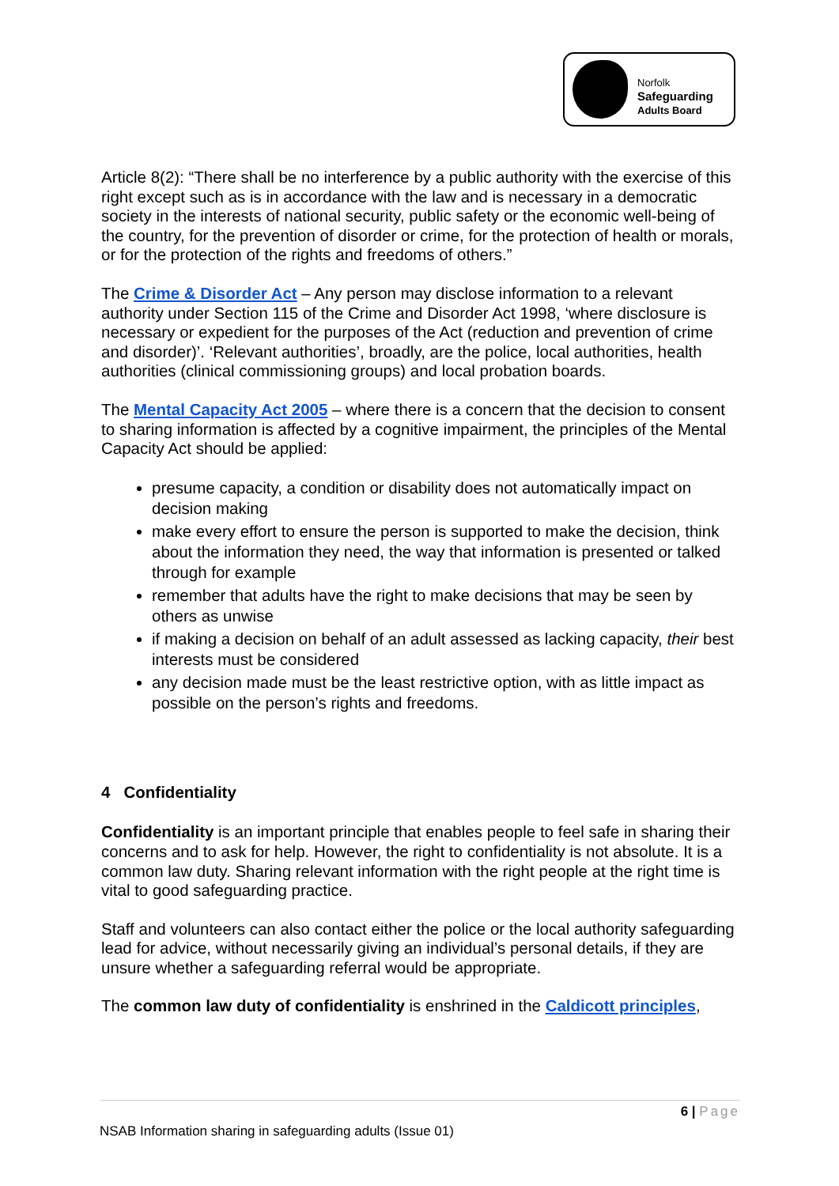Norfolk
Safeguarding
Adults Board
Article 8(2): “There shall be no interference by a public authority with the exercise of this right except such as is in accordance with the law and is necessary in a democratic society in the interests of national security, public safety or the economic well-being of the country, for the prevention of disorder or crime, for the protection of health or morals, or for the protection of the rights and freedoms of others.”
The Crime & Disorder Act – Any person may disclose information to a relevant authority under Section 115 of the Crime and Disorder Act 1998, ‘where disclosure is necessary or expedient for the purposes of the Act (reduction and prevention of crime and disorder)’. ‘Relevant authorities’, broadly, are the police, local authorities, health authorities (clinical commissioning groups) and local probation boards.
The Mental Capacity Act 2005 – where there is a concern that the decision to consent to sharing information is affected by a cognitive impairment, the principles of the Mental Capacity Act should be applied:
presume capacity, a condition or disability does not automatically impact on decision making
make every effort to ensure the person is supported to make the decision, think about the information they need, the way that information is presented or talked through for example
remember that adults have the right to make decisions that may be seen by others as unwise
if making a decision on behalf of an adult assessed as lacking capacity, their best interests must be considered
any decision made must be the least restrictive option, with as little impact as possible on the person’s rights and freedoms.
4 Confidentiality
Confidentiality is an important principle that enables people to feel safe in sharing their concerns and to ask for help. However, the right to confidentiality is not absolute. It is a common law duty. Sharing relevant information with the right people at the right time is vital to good safeguarding practice.
Staff and volunteers can also contact either the police or the local authority safeguarding lead for advice, without necessarily giving an individual’s personal details, if they are unsure whether a safeguarding referral would be appropriate.
The common law duty of confidentiality is enshrined in the Caldicott principles,
6 | Page
NSAB Information sharing in safeguarding adults (Issue 01)